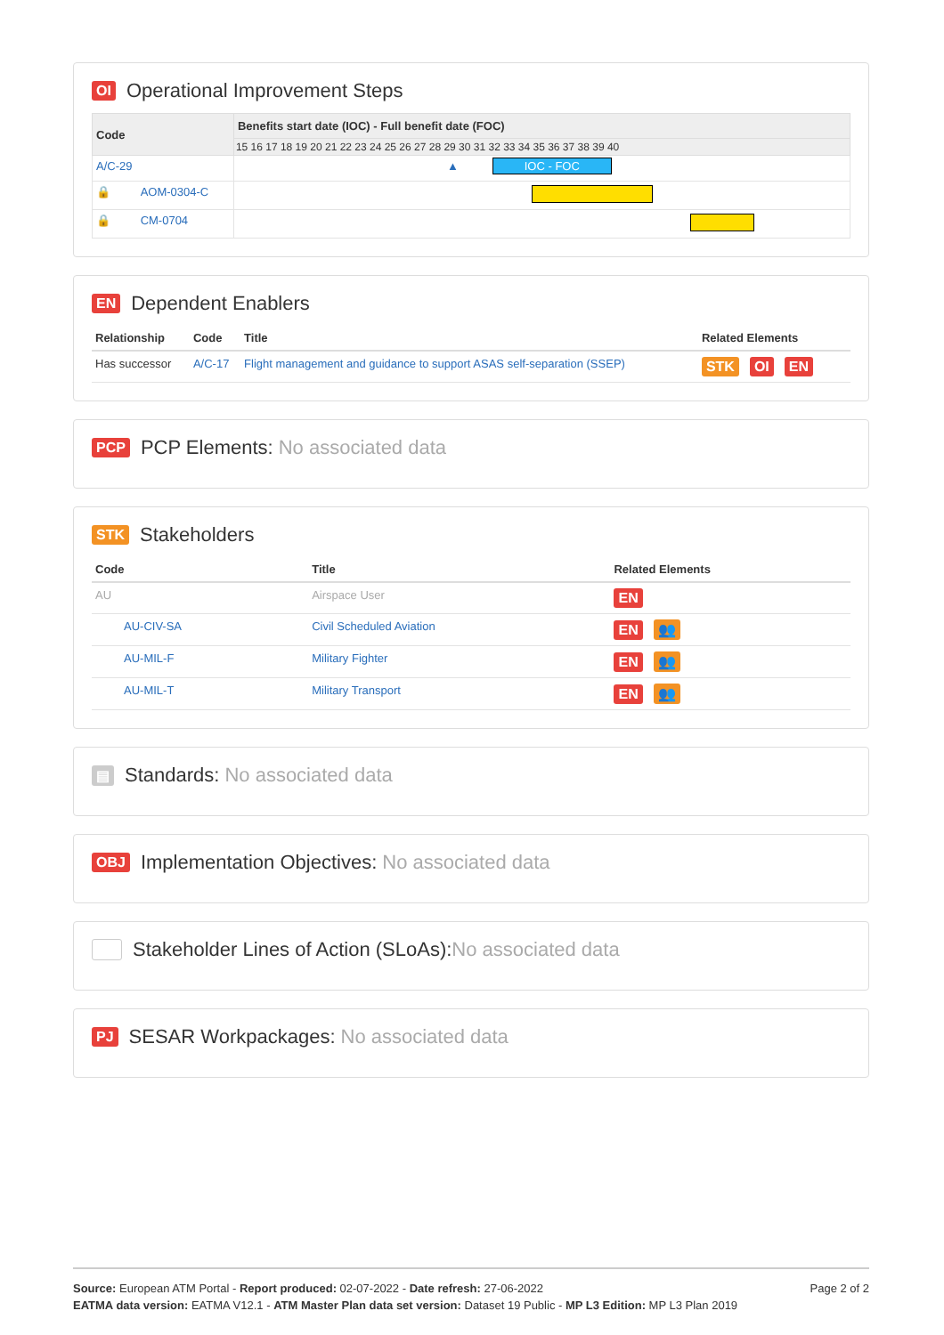OI Operational Improvement Steps
| Code | Benefits start date (IOC) - Full benefit date (FOC) |
| --- | --- |
| | 15 16 17 18 19 20 21 22 23 24 25 26 27 28 29 30 31 32 33 34 35 36 37 38 39 40 |
| A/C-29 | ▲ IOC - FOC |
| 🔒 AOM-0304-C | |
| 🔒 CM-0704 | |
EN Dependent Enablers
| Relationship | Code | Title | Related Elements |
| --- | --- | --- | --- |
| Has successor | A/C-17 | Flight management and guidance to support ASAS self-separation (SSEP) | STK OI EN |
PCP PCP Elements: No associated data
STK Stakeholders
| Code | Title | Related Elements |
| --- | --- | --- |
| AU | Airspace User | EN |
| AU-CIV-SA | Civil Scheduled Aviation | EN 👥 |
| AU-MIL-F | Military Fighter | EN 👥 |
| AU-MIL-T | Military Transport | EN 👥 |
▤ Standards: No associated data
OBJ Implementation Objectives: No associated data
Stakeholder Lines of Action (SLoAs): No associated data
PJ SESAR Workpackages: No associated data
Page 2 of 2 Source: European ATM Portal - Report produced: 02-07-2022 - Date refresh: 27-06-2022
EATMA data version: EATMA V12.1 - ATM Master Plan data set version: Dataset 19 Public - MP L3 Edition: MP L3 Plan 2019